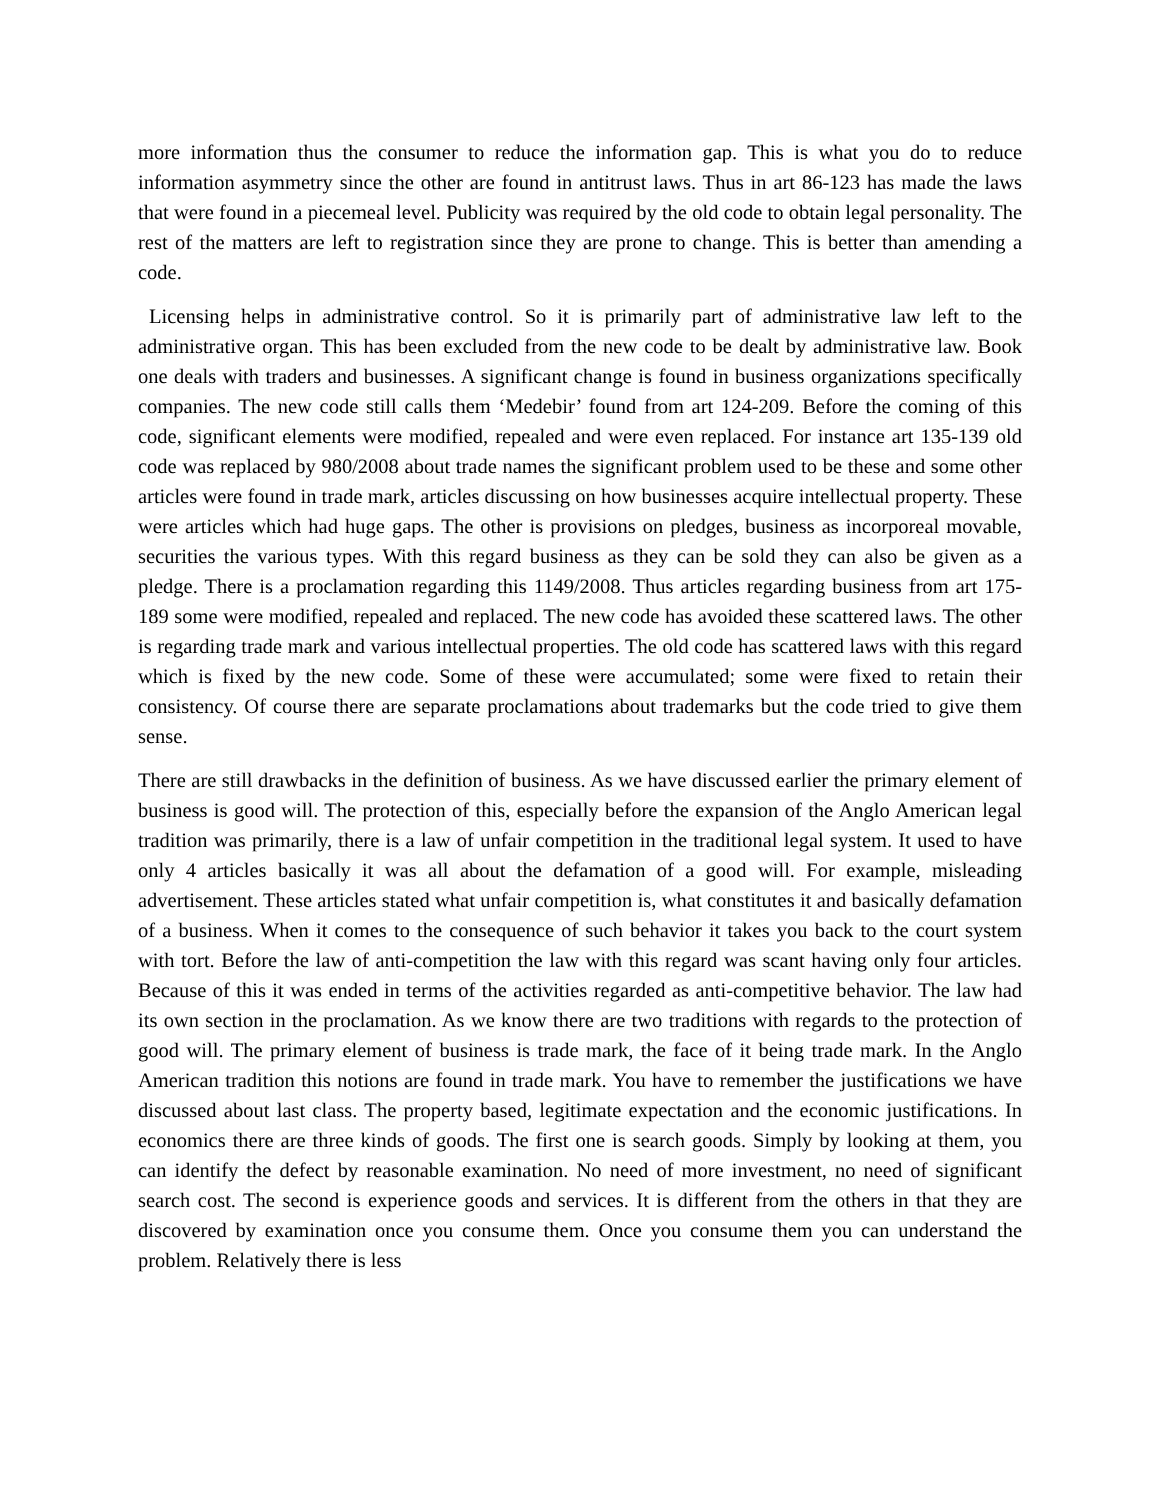more information thus the consumer to reduce the information gap. This is what you do to reduce information asymmetry since the other are found in antitrust laws. Thus in art 86-123 has made the laws that were found in a piecemeal level. Publicity was required by the old code to obtain legal personality. The rest of the matters are left to registration since they are prone to change. This is better than amending a code.
Licensing helps in administrative control. So it is primarily part of administrative law left to the administrative organ. This has been excluded from the new code to be dealt by administrative law. Book one deals with traders and businesses. A significant change is found in business organizations specifically companies. The new code still calls them ‘Medebir’ found from art 124-209. Before the coming of this code, significant elements were modified, repealed and were even replaced. For instance art 135-139 old code was replaced by 980/2008 about trade names the significant problem used to be these and some other articles were found in trade mark, articles discussing on how businesses acquire intellectual property. These were articles which had huge gaps. The other is provisions on pledges, business as incorporeal movable, securities the various types. With this regard business as they can be sold they can also be given as a pledge. There is a proclamation regarding this 1149/2008. Thus articles regarding business from art 175- 189 some were modified, repealed and replaced. The new code has avoided these scattered laws. The other is regarding trade mark and various intellectual properties. The old code has scattered laws with this regard which is fixed by the new code. Some of these were accumulated; some were fixed to retain their consistency. Of course there are separate proclamations about trademarks but the code tried to give them sense.
There are still drawbacks in the definition of business. As we have discussed earlier the primary element of business is good will. The protection of this, especially before the expansion of the Anglo American legal tradition was primarily, there is a law of unfair competition in the traditional legal system. It used to have only 4 articles basically it was all about the defamation of a good will. For example, misleading advertisement. These articles stated what unfair competition is, what constitutes it and basically defamation of a business. When it comes to the consequence of such behavior it takes you back to the court system with tort. Before the law of anti-competition the law with this regard was scant having only four articles. Because of this it was ended in terms of the activities regarded as anti-competitive behavior. The law had its own section in the proclamation. As we know there are two traditions with regards to the protection of good will. The primary element of business is trade mark, the face of it being trade mark. In the Anglo American tradition this notions are found in trade mark. You have to remember the justifications we have discussed about last class. The property based, legitimate expectation and the economic justifications. In economics there are three kinds of goods. The first one is search goods. Simply by looking at them, you can identify the defect by reasonable examination. No need of more investment, no need of significant search cost. The second is experience goods and services. It is different from the others in that they are discovered by examination once you consume them. Once you consume them you can understand the problem. Relatively there is less